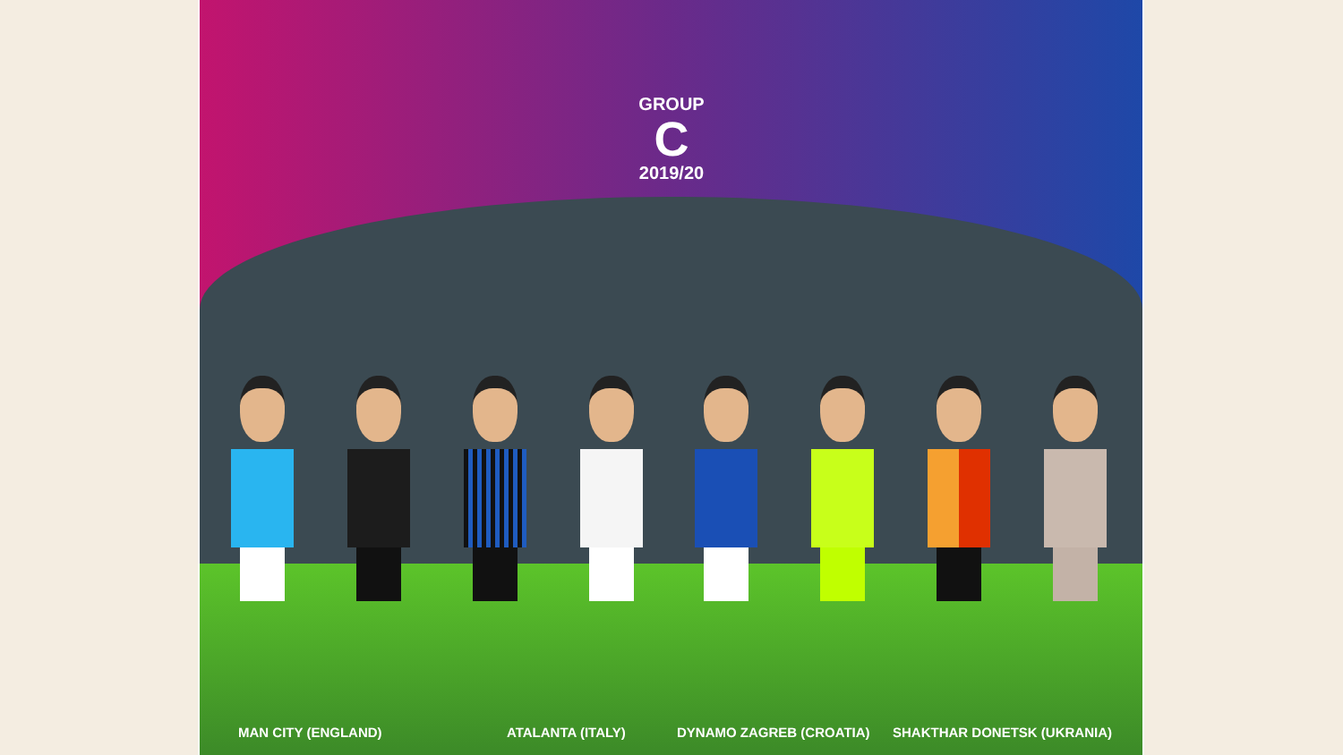GROUP
C
2019/20
MAN CITY (ENGLAND) ATALANTA (ITALY) DYNAMO ZAGREB (CROATIA) SHAKTHAR DONETSK (UKRANIA)